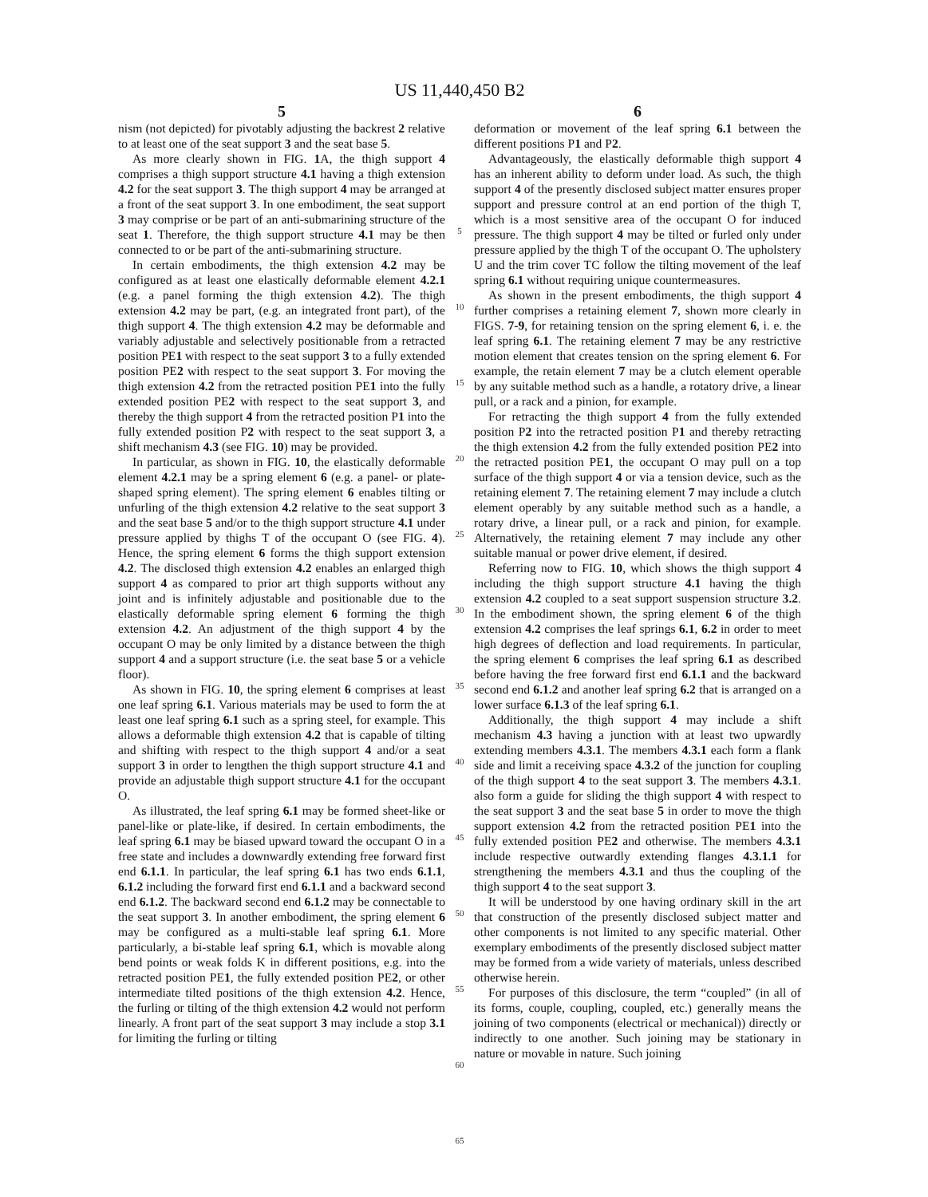US 11,440,450 B2
5
nism (not depicted) for pivotably adjusting the backrest 2 relative to at least one of the seat support 3 and the seat base 5.
As more clearly shown in FIG. 1 A, the thigh support 4 comprises a thigh support structure 4.1 having a thigh extension 4.2 for the seat support 3. The thigh support 4 may be arranged at a front of the seat support 3. In one embodiment, the seat support 3 may comprise or be part of an anti-submarining structure of the seat 1. Therefore, the thigh support structure 4.1 may be then connected to or be part of the anti-submarining structure.
In certain embodiments, the thigh extension 4.2 may be configured as at least one elastically deformable element 4.2.1 (e.g. a panel forming the thigh extension 4.2). The thigh extension 4.2 may be part, (e.g. an integrated front part), of the thigh support 4. The thigh extension 4.2 may be deformable and variably adjustable and selectively positionable from a retracted position PE1 with respect to the seat support 3 to a fully extended position PE2 with respect to the seat support 3. For moving the thigh extension 4.2 from the retracted position PE1 into the fully extended position PE2 with respect to the seat support 3, and thereby the thigh support 4 from the retracted position P1 into the fully extended position P2 with respect to the seat support 3, a shift mechanism 4.3 (see FIG. 10) may be provided.
In particular, as shown in FIG. 10, the elastically deformable element 4.2.1 may be a spring element 6 (e.g. a panel- or plate-shaped spring element). The spring element 6 enables tilting or unfurling of the thigh extension 4.2 relative to the seat support 3 and the seat base 5 and/or to the thigh support structure 4.1 under pressure applied by thighs T of the occupant O (see FIG. 4). Hence, the spring element 6 forms the thigh support extension 4.2. The disclosed thigh extension 4.2 enables an enlarged thigh support 4 as compared to prior art thigh supports without any joint and is infinitely adjustable and positionable due to the elastically deformable spring element 6 forming the thigh extension 4.2. An adjustment of the thigh support 4 by the occupant O may be only limited by a distance between the thigh support 4 and a support structure (i.e. the seat base 5 or a vehicle floor).
As shown in FIG. 10, the spring element 6 comprises at least one leaf spring 6.1. Various materials may be used to form the at least one leaf spring 6.1 such as a spring steel, for example. This allows a deformable thigh extension 4.2 that is capable of tilting and shifting with respect to the thigh support 4 and/or a seat support 3 in order to lengthen the thigh support structure 4.1 and provide an adjustable thigh support structure 4.1 for the occupant O.
As illustrated, the leaf spring 6.1 may be formed sheet-like or panel-like or plate-like, if desired. In certain embodiments, the leaf spring 6.1 may be biased upward toward the occupant O in a free state and includes a downwardly extending free forward first end 6.1.1. In particular, the leaf spring 6.1 has two ends 6.1.1, 6.1.2 including the forward first end 6.1.1 and a backward second end 6.1.2. The backward second end 6.1.2 may be connectable to the seat support 3. In another embodiment, the spring element 6 may be configured as a multi-stable leaf spring 6.1. More particularly, a bi-stable leaf spring 6.1, which is movable along bend points or weak folds K in different positions, e.g. into the retracted position PE1, the fully extended position PE2, or other intermediate tilted positions of the thigh extension 4.2. Hence, the furling or tilting of the thigh extension 4.2 would not perform linearly. A front part of the seat support 3 may include a stop 3.1 for limiting the furling or tilting
5
10
15
20
25
30
35
40
45
50
55
60
65
6
deformation or movement of the leaf spring 6.1 between the different positions P1 and P2.
Advantageously, the elastically deformable thigh support 4 has an inherent ability to deform under load. As such, the thigh support 4 of the presently disclosed subject matter ensures proper support and pressure control at an end portion of the thigh T, which is a most sensitive area of the occupant O for induced pressure. The thigh support 4 may be tilted or furled only under pressure applied by the thigh T of the occupant O. The upholstery U and the trim cover TC follow the tilting movement of the leaf spring 6.1 without requiring unique countermeasures.
As shown in the present embodiments, the thigh support 4 further comprises a retaining element 7, shown more clearly in FIGS. 7-9, for retaining tension on the spring element 6, i. e. the leaf spring 6.1. The retaining element 7 may be any restrictive motion element that creates tension on the spring element 6. For example, the retain element 7 may be a clutch element operable by any suitable method such as a handle, a rotatory drive, a linear pull, or a rack and a pinion, for example.
For retracting the thigh support 4 from the fully extended position P2 into the retracted position P1 and thereby retracting the thigh extension 4.2 from the fully extended position PE2 into the retracted position PE1, the occupant O may pull on a top surface of the thigh support 4 or via a tension device, such as the retaining element 7. The retaining element 7 may include a clutch element operably by any suitable method such as a handle, a rotary drive, a linear pull, or a rack and pinion, for example. Alternatively, the retaining element 7 may include any other suitable manual or power drive element, if desired.
Referring now to FIG. 10, which shows the thigh support 4 including the thigh support structure 4.1 having the thigh extension 4.2 coupled to a seat support suspension structure 3.2. In the embodiment shown, the spring element 6 of the thigh extension 4.2 comprises the leaf springs 6.1, 6.2 in order to meet high degrees of deflection and load requirements. In particular, the spring element 6 comprises the leaf spring 6.1 as described before having the free forward first end 6.1.1 and the backward second end 6.1.2 and another leaf spring 6.2 that is arranged on a lower surface 6.1.3 of the leaf spring 6.1.
Additionally, the thigh support 4 may include a shift mechanism 4.3 having a junction with at least two upwardly extending members 4.3.1. The members 4.3.1 each form a flank side and limit a receiving space 4.3.2 of the junction for coupling of the thigh support 4 to the seat support 3. The members 4.3.1. also form a guide for sliding the thigh support 4 with respect to the seat support 3 and the seat base 5 in order to move the thigh support extension 4.2 from the retracted position PE1 into the fully extended position PE2 and otherwise. The members 4.3.1 include respective outwardly extending flanges 4.3.1.1 for strengthening the members 4.3.1 and thus the coupling of the thigh support 4 to the seat support 3.
It will be understood by one having ordinary skill in the art that construction of the presently disclosed subject matter and other components is not limited to any specific material. Other exemplary embodiments of the presently disclosed subject matter may be formed from a wide variety of materials, unless described otherwise herein.
For purposes of this disclosure, the term “coupled” (in all of its forms, couple, coupling, coupled, etc.) generally means the joining of two components (electrical or mechanical)) directly or indirectly to one another. Such joining may be stationary in nature or movable in nature. Such joining